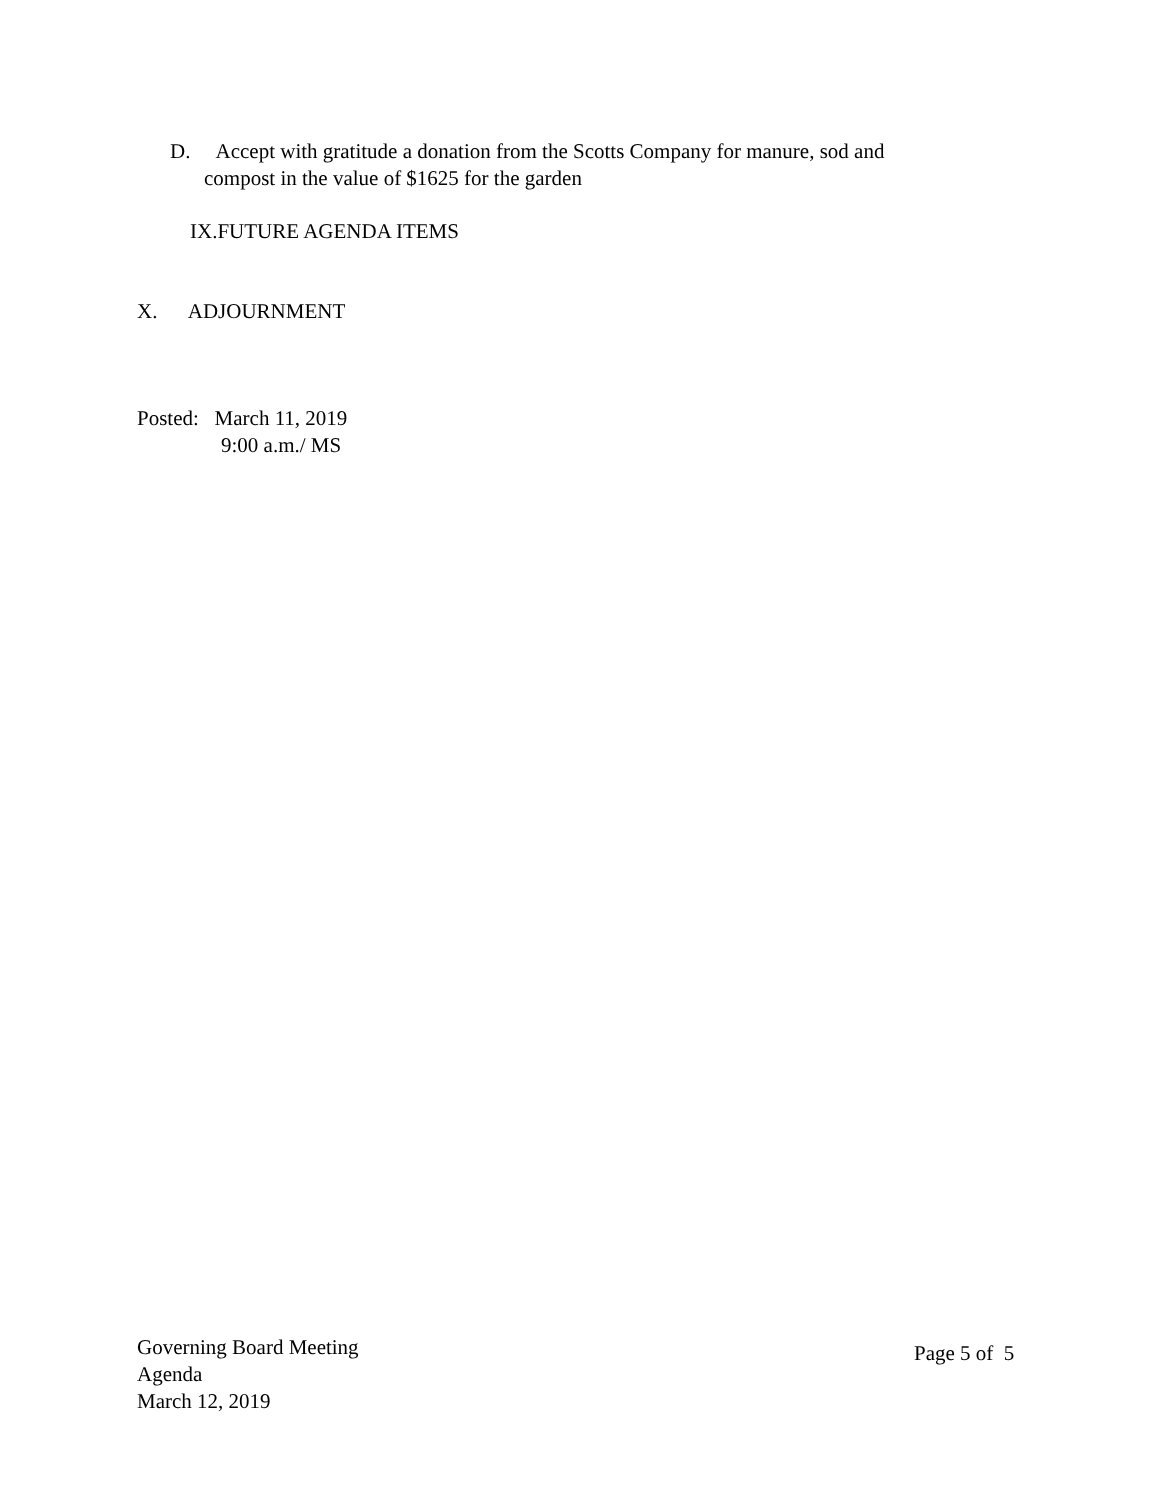D. Accept with gratitude a donation from the Scotts Company for manure, sod and
compost in the value of $1625 for the garden
IX.FUTURE AGENDA ITEMS
X. ADJOURNMENT
Posted: March 11, 2019
9:00 a.m./ MS
Governing Board Meeting
Agenda
March 12, 2019
Page 5 of 5